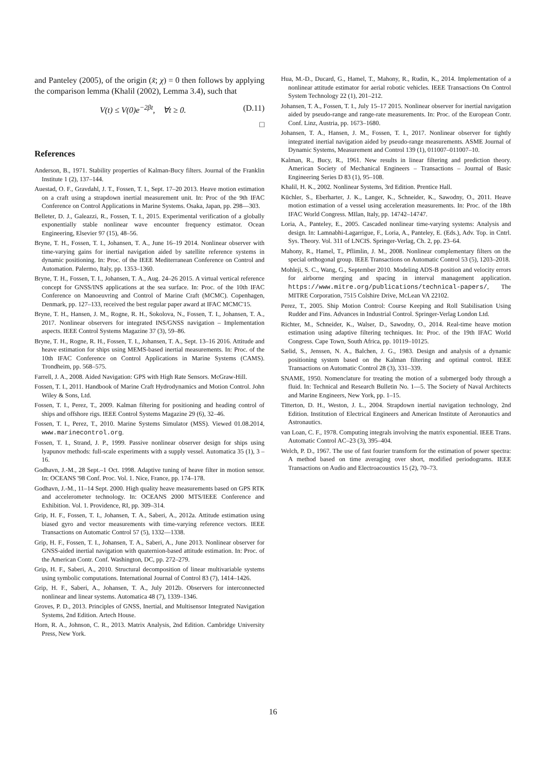and Panteley (2005), of the origin (x̃; χ) = 0 then follows by applying the comparison lemma (Khalil (2002), Lemma 3.4), such that
V(t) ≤ V(0)e<sup>−2βt</sup>, ∀t ≥ 0. (D.11)
□
References
Anderson, B., 1971. Stability properties of Kalman-Bucy filters. Journal of the Franklin Institute 1 (2), 137–144.
Auestad, O. F., Gravdahl, J. T., Fossen, T. I., Sept. 17–20 2013. Heave motion estimation on a craft using a strapdown inertial measurement unit. In: Proc of the 9th IFAC Conference on Control Applications in Marine Systems. Osaka, Japan, pp. 298—303.
Belleter, D. J., Galeazzi, R., Fossen, T. I., 2015. Experimental verification of a globally exponentially stable nonlinear wave encounter frequency estimator. Ocean Engineering, Elsevier 97 (15), 48–56.
Bryne, T. H., Fossen, T. I., Johansen, T. A., June 16–19 2014. Nonlinear observer with time-varying gains for inertial navigation aided by satellite reference systems in dynamic positioning. In: Proc. of the IEEE Mediterranean Conference on Control and Automation. Palermo, Italy, pp. 1353–1360.
Bryne, T. H., Fossen, T. I., Johansen, T. A., Aug. 24–26 2015. A virtual vertical reference concept for GNSS/INS applications at the sea surface. In: Proc. of the 10th IFAC Conference on Manoeuvring and Control of Marine Craft (MCMC). Copenhagen, Denmark, pp. 127–133, received the best regular paper award at IFAC MCMC'15.
Bryne, T. H., Hansen, J. M., Rogne, R. H., Sokolova, N., Fossen, T. I., Johansen, T. A., 2017. Nonlinear observers for integrated INS/GNSS navigation – Implementation aspects. IEEE Control Systems Magazine 37 (3), 59–86.
Bryne, T. H., Rogne, R. H., Fossen, T. I., Johansen, T. A., Sept. 13–16 2016. Attitude and heave estimation for ships using MEMS-based inertial measurements. In: Proc. of the 10th IFAC Conference on Control Applications in Marine Systems (CAMS). Trondheim, pp. 568–575.
Farrell, J. A., 2008. Aided Navigation: GPS with High Rate Sensors. McGraw-Hill.
Fossen, T. I., 2011. Handbook of Marine Craft Hydrodynamics and Motion Control. John Wiley & Sons, Ltd.
Fossen, T. I., Perez, T., 2009. Kalman filtering for positioning and heading control of ships and offshore rigs. IEEE Control Systems Magazine 29 (6), 32–46.
Fossen, T. I., Perez, T., 2010. Marine Systems Simulator (MSS). Viewed 01.08.2014, www.marinecontrol.org.
Fossen, T. I., Strand, J. P., 1999. Passive nonlinear observer design for ships using lyapunov methods: full-scale experiments with a supply vessel. Automatica 35 (1), 3 – 16.
Godhavn, J.-M., 28 Sept.–1 Oct. 1998. Adaptive tuning of heave filter in motion sensor. In: OCEANS '98 Conf. Proc. Vol. 1. Nice, France, pp. 174–178.
Godhavn, J.-M., 11–14 Sept. 2000. High quality heave measurements based on GPS RTK and accelerometer technology. In: OCEANS 2000 MTS/IEEE Conference and Exhibition. Vol. 1. Providence, RI, pp. 309–314.
Grip, H. F., Fossen, T. I., Johansen, T. A., Saberi, A., 2012a. Attitude estimation using biased gyro and vector measurements with time-varying reference vectors. IEEE Transactions on Automatic Control 57 (5), 1332—1338.
Grip, H. F., Fossen, T. I., Johansen, T. A., Saberi, A., June 2013. Nonlinear observer for GNSS-aided inertial navigation with quaternion-based attitude estimation. In: Proc. of the American Contr. Conf. Washington, DC, pp. 272–279.
Grip, H. F., Saberi, A., 2010. Structural decomposition of linear multivariable systems using symbolic computations. International Journal of Control 83 (7), 1414–1426.
Grip, H. F., Saberi, A., Johansen, T. A., July 2012b. Observers for interconnected nonlinear and linear systems. Automatica 48 (7), 1339–1346.
Groves, P. D., 2013. Principles of GNSS, Inertial, and Multisensor Integrated Navigation Systems, 2nd Edition. Artech House.
Horn, R. A., Johnson, C. R., 2013. Matrix Analysis, 2nd Edition. Cambridge University Press, New York.
Hua, M.-D., Ducard, G., Hamel, T., Mahony, R., Rudin, K., 2014. Implementation of a nonlinear attitude estimator for aerial robotic vehicles. IEEE Transactions On Control System Technology 22 (1), 201–212.
Johansen, T. A., Fossen, T. I., July 15–17 2015. Nonlinear observer for inertial navigation aided by pseudo-range and range-rate measurements. In: Proc. of the European Contr. Conf. Linz, Austria, pp. 1673–1680.
Johansen, T. A., Hansen, J. M., Fossen, T. I., 2017. Nonlinear observer for tightly integrated inertial navigation aided by pseudo-range measurements. ASME Journal of Dynamic Systems, Measurement and Control 139 (1), 011007–011007–10.
Kalman, R., Bucy, R., 1961. New results in linear filtering and prediction theory. American Society of Mechanical Engineers – Transactions – Journal of Basic Engineering Series D 83 (1), 95–108.
Khalil, H. K., 2002. Nonlinear Systems, 3rd Edition. Prentice Hall.
Küchler, S., Eberharter, J. K., Langer, K., Schneider, K., Sawodny, O., 2011. Heave motion estimation of a vessel using acceleration measurements. In: Proc. of the 18th IFAC World Congress. MIlan, Italy, pp. 14742–14747.
Loria, A., Panteley, E., 2005. Cascaded nonlinear time-varying systems: Analysis and design. In: Lamnabhi-Lagarrigue, F., Loria, A., Panteley, E. (Eds.), Adv. Top. in Cntrl. Sys. Theory. Vol. 311 of LNCIS. Springer-Verlag, Ch. 2, pp. 23–64.
Mahony, R., Hamel, T., Pflimlin, J. M., 2008. Nonlinear complementary filters on the special orthogonal group. IEEE Transactions on Automatic Control 53 (5), 1203–2018.
Mohleji, S. C., Wang, G., September 2010. Modeling ADS-B position and velocity errors for airborne merging and spacing in interval management application. https://www.mitre.org/publications/technical-papers/, The MITRE Corporation, 7515 Colshire Drive, McLean VA 22102.
Perez, T., 2005. Ship Motion Control: Course Keeping and Roll Stabilisation Using Rudder and Fins. Advances in Industrial Control. Springer-Verlag London Ltd.
Richter, M., Schneider, K., Walser, D., Sawodny, O., 2014. Real-time heave motion estimation using adaptive filtering techniques. In: Proc. of the 19th IFAC World Congress. Cape Town, South Africa, pp. 10119–10125.
Sælid, S., Jenssen, N. A., Balchen, J. G., 1983. Design and analysis of a dynamic positioning system based on the Kalman filtering and optimal control. IEEE Transactions on Automatic Control 28 (3), 331–339.
SNAME, 1950. Nomenclature for treating the motion of a submerged body through a fluid. In: Technical and Research Bulletin No. 1—5. The Society of Naval Architects and Marine Engineers, New York, pp. 1–15.
Titterton, D. H., Weston, J. L., 2004. Strapdown inertial navigation technology, 2nd Edition. Institution of Electrical Engineers and American Institute of Aeronautics and Astronautics.
van Loan, C. F., 1978. Computing integrals involving the matrix exponential. IEEE Trans. Automatic Control AC–23 (3), 395–404.
Welch, P. D., 1967. The use of fast fourier transform for the estimation of power spectra: A method based on time averaging over short, modified periodograms. IEEE Transactions on Audio and Electroacoustics 15 (2), 70–73.
16